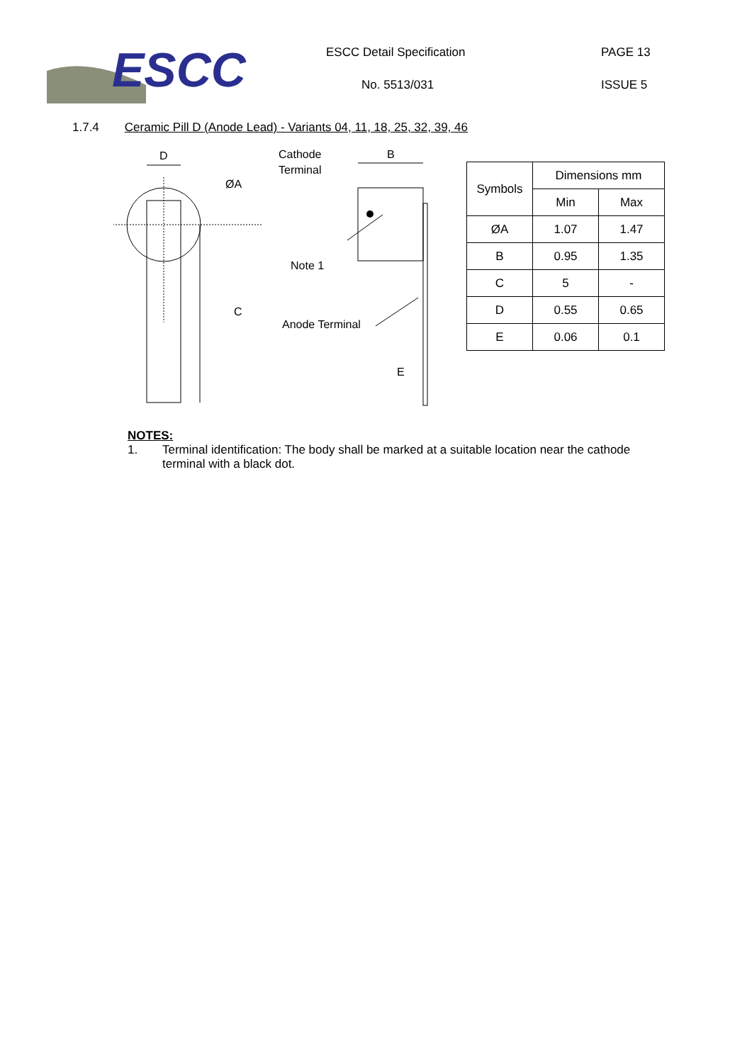ESCC
ESCC Detail Specification PAGE 13
No. 5513/031 ISSUE 5
1.7.4 Ceramic Pill D (Anode Lead) - Variants 04, 11, 18, 25, 32, 39, 46
D
ØA
C
Cathode
Terminal
B
Note 1
Anode Terminal
E
| Symbols | Dimensions mm | |
| --- | --- | --- |
| | Min | Max |
| ØA | 1.07 | 1.47 |
| B | 0.95 | 1.35 |
| C | 5 | - |
| D | 0.55 | 0.65 |
| E | 0.06 | 0.1 |
NOTES:
1. Terminal identification: The body shall be marked at a suitable location near the cathode terminal with a black dot.